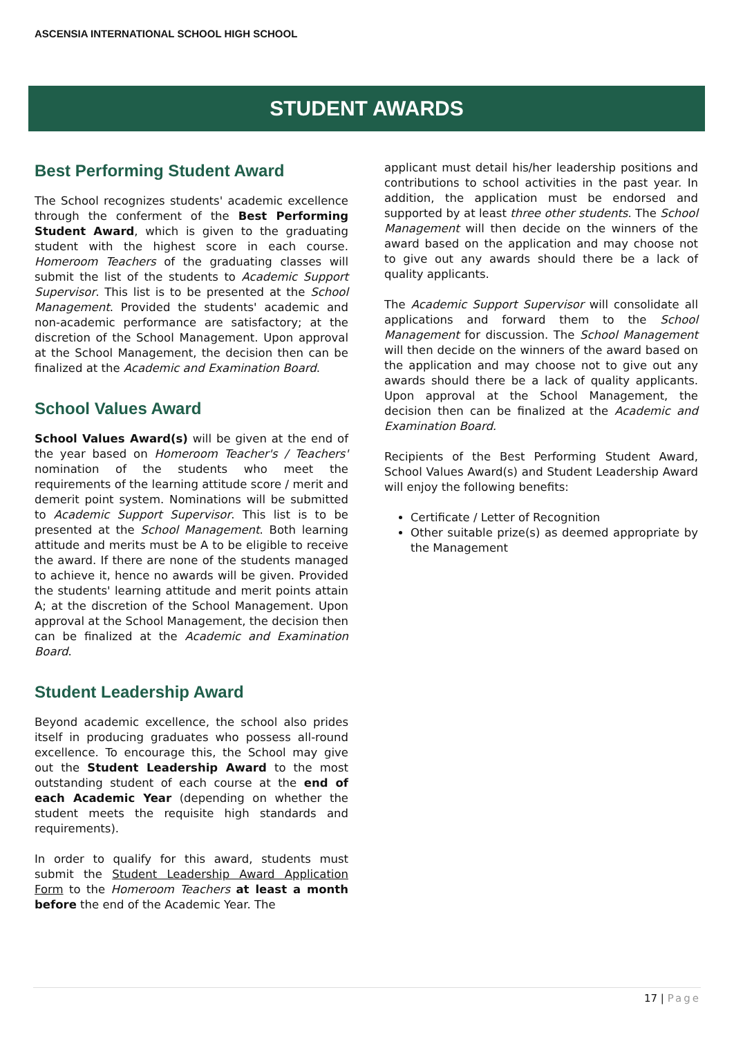ASCENSIA INTERNATIONAL SCHOOL HIGH SCHOOL
STUDENT AWARDS
Best Performing Student Award
The School recognizes students' academic excellence through the conferment of the Best Performing Student Award, which is given to the graduating student with the highest score in each course. Homeroom Teachers of the graduating classes will submit the list of the students to Academic Support Supervisor. This list is to be presented at the School Management. Provided the students' academic and non-academic performance are satisfactory; at the discretion of the School Management. Upon approval at the School Management, the decision then can be finalized at the Academic and Examination Board.
School Values Award
School Values Award(s) will be given at the end of the year based on Homeroom Teacher's / Teachers' nomination of the students who meet the requirements of the learning attitude score / merit and demerit point system. Nominations will be submitted to Academic Support Supervisor. This list is to be presented at the School Management. Both learning attitude and merits must be A to be eligible to receive the award. If there are none of the students managed to achieve it, hence no awards will be given. Provided the students' learning attitude and merit points attain A; at the discretion of the School Management. Upon approval at the School Management, the decision then can be finalized at the Academic and Examination Board.
Student Leadership Award
Beyond academic excellence, the school also prides itself in producing graduates who possess all-round excellence. To encourage this, the School may give out the Student Leadership Award to the most outstanding student of each course at the end of each Academic Year (depending on whether the student meets the requisite high standards and requirements).
In order to qualify for this award, students must submit the Student Leadership Award Application Form to the Homeroom Teachers at least a month before the end of the Academic Year. The
applicant must detail his/her leadership positions and contributions to school activities in the past year. In addition, the application must be endorsed and supported by at least three other students. The School Management will then decide on the winners of the award based on the application and may choose not to give out any awards should there be a lack of quality applicants.
The Academic Support Supervisor will consolidate all applications and forward them to the School Management for discussion. The School Management will then decide on the winners of the award based on the application and may choose not to give out any awards should there be a lack of quality applicants. Upon approval at the School Management, the decision then can be finalized at the Academic and Examination Board.
Recipients of the Best Performing Student Award, School Values Award(s) and Student Leadership Award will enjoy the following benefits:
Certificate / Letter of Recognition
Other suitable prize(s) as deemed appropriate by the Management
17 | Page